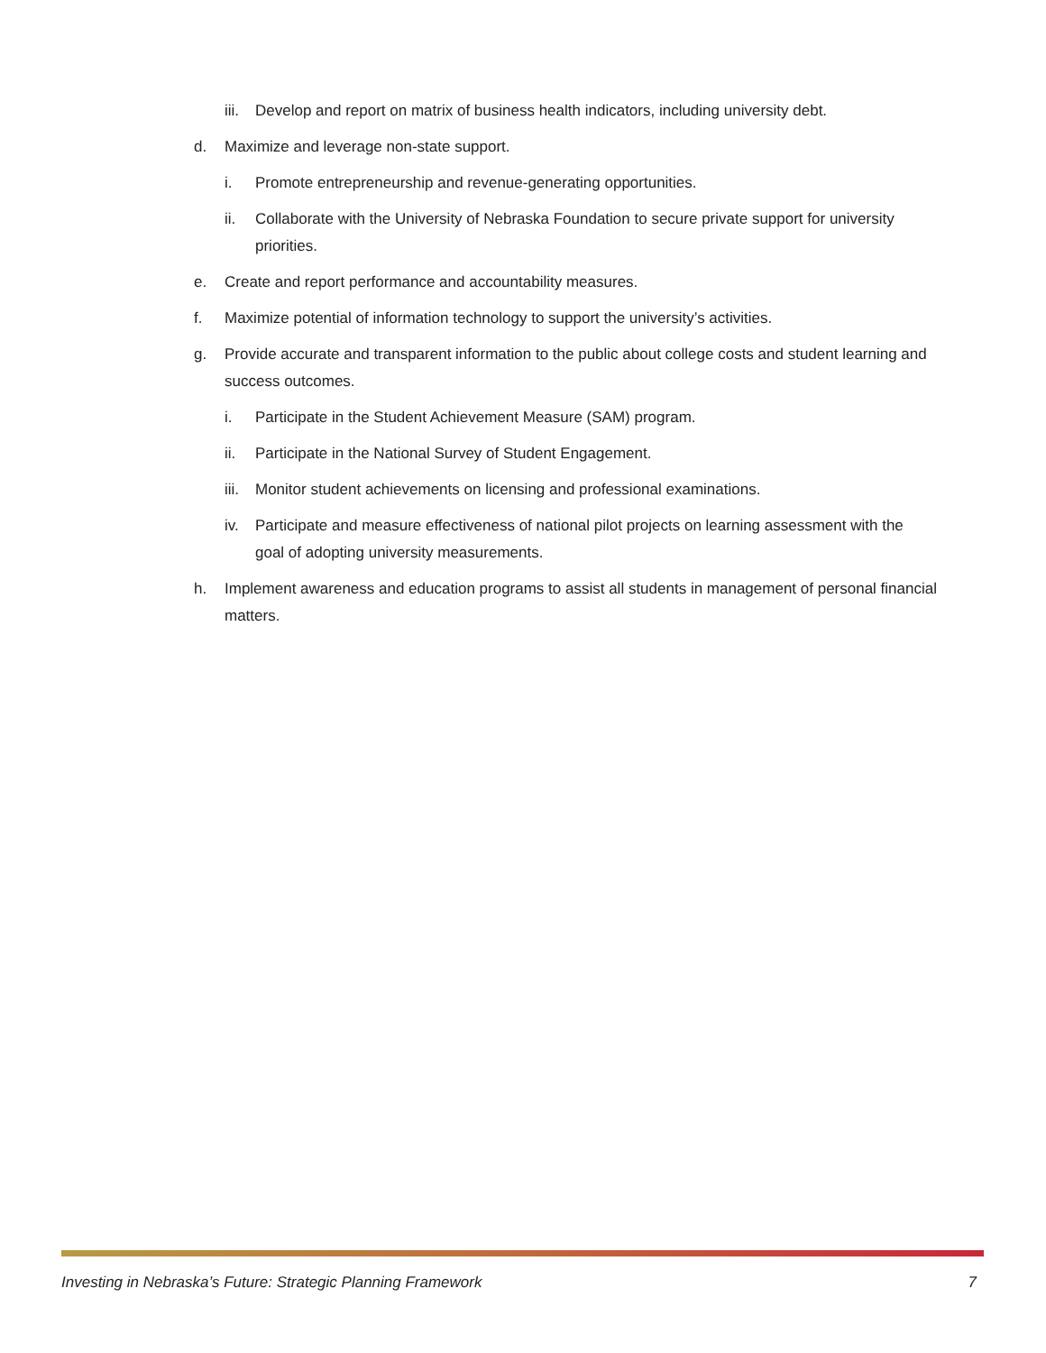iii. Develop and report on matrix of business health indicators, including university debt.
d. Maximize and leverage non-state support.
i. Promote entrepreneurship and revenue-generating opportunities.
ii. Collaborate with the University of Nebraska Foundation to secure private support for university priorities.
e. Create and report performance and accountability measures.
f. Maximize potential of information technology to support the university’s activities.
g. Provide accurate and transparent information to the public about college costs and student learning and success outcomes.
i. Participate in the Student Achievement Measure (SAM) program.
ii. Participate in the National Survey of Student Engagement.
iii. Monitor student achievements on licensing and professional examinations.
iv. Participate and measure effectiveness of national pilot projects on learning assessment with the goal of adopting university measurements.
h. Implement awareness and education programs to assist all students in management of personal financial matters.
Investing in Nebraska’s Future: Strategic Planning Framework 7